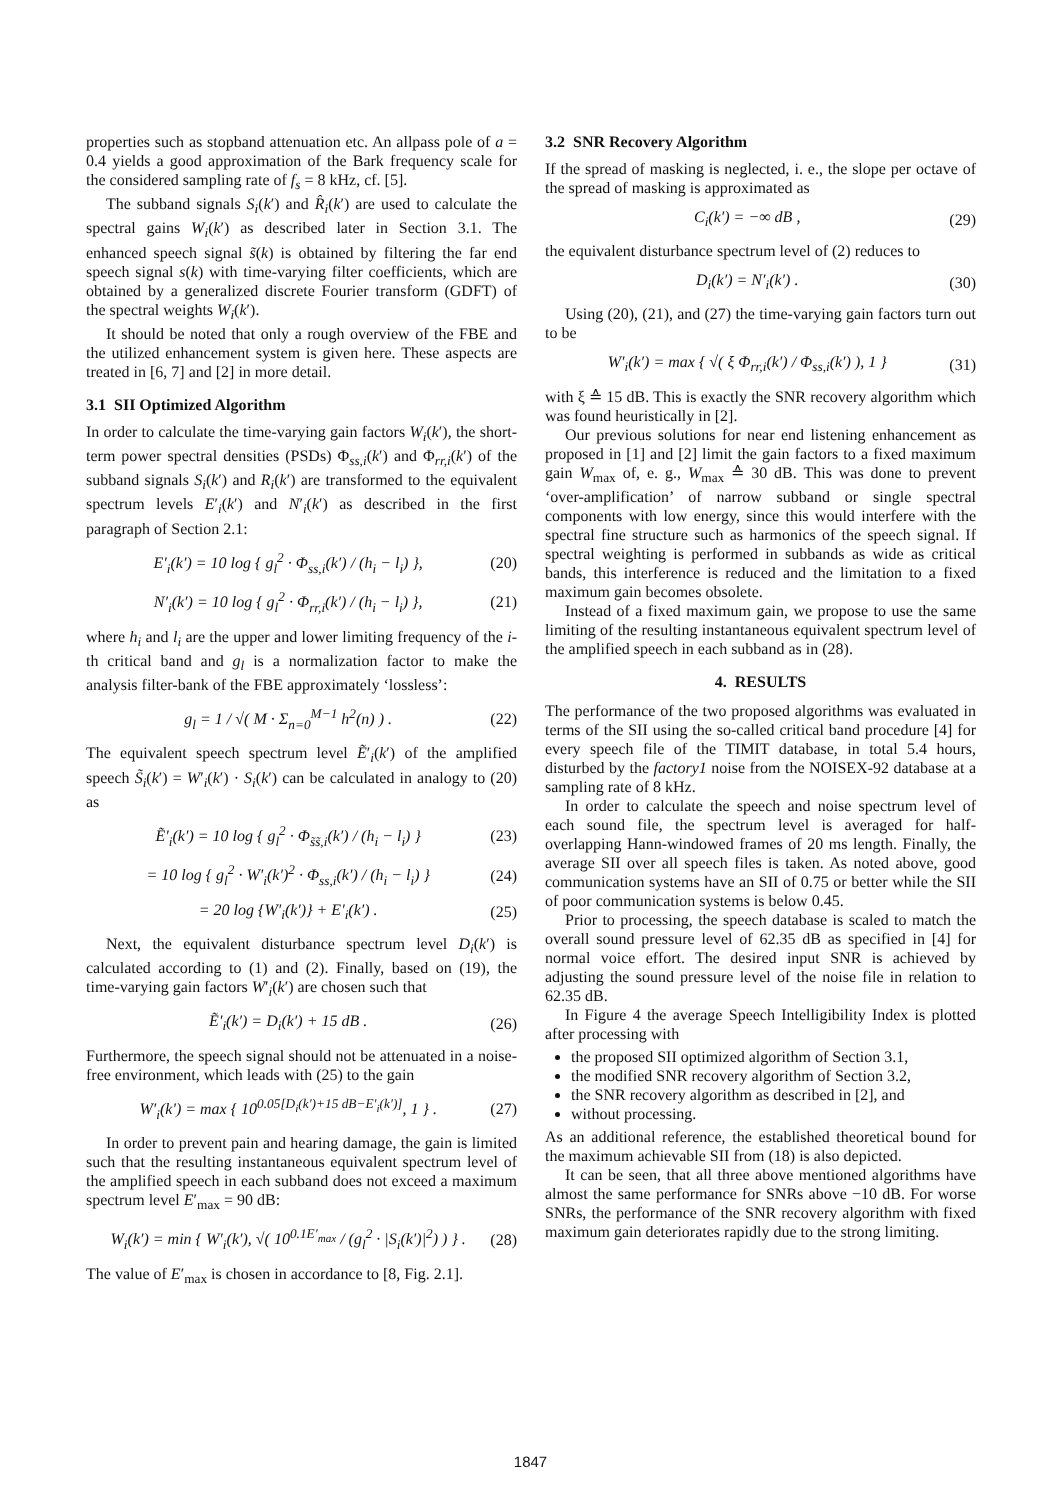properties such as stopband attenuation etc. An allpass pole of a = 0.4 yields a good approximation of the Bark frequency scale for the considered sampling rate of f<sub>s</sub> = 8 kHz, cf. [5].
The subband signals S<sub>i</sub>(k′) and R̂<sub>i</sub>(k′) are used to calculate the spectral gains W<sub>i</sub>(k′) as described later in Section 3.1. The enhanced speech signal s̃(k) is obtained by filtering the far end speech signal s(k) with time-varying filter coefficients, which are obtained by a generalized discrete Fourier transform (GDFT) of the spectral weights W<sub>i</sub>(k′).
It should be noted that only a rough overview of the FBE and the utilized enhancement system is given here. These aspects are treated in [6, 7] and [2] in more detail.
3.1 SII Optimized Algorithm
In order to calculate the time-varying gain factors W<sub>i</sub>(k′), the short-term power spectral densities (PSDs) Φ<sub>ss,i</sub>(k′) and Φ<sub>rr,i</sub>(k′) of the subband signals S<sub>i</sub>(k′) and R<sub>i</sub>(k′) are transformed to the equivalent spectrum levels E′<sub>i</sub>(k′) and N′<sub>i</sub>(k′) as described in the first paragraph of Section 2.1:
E′<sub>i</sub>(k′) = 10 log { g<sub>l</sub><sup>2</sup> · Φ<sub>ss,i</sub>(k′) / (h<sub>i</sub> − l<sub>i</sub>) }, (20)
N′<sub>i</sub>(k′) = 10 log { g<sub>l</sub><sup>2</sup> · Φ<sub>rr,i</sub>(k′) / (h<sub>i</sub> − l<sub>i</sub>) }, (21)
where h<sub>i</sub> and l<sub>i</sub> are the upper and lower limiting frequency of the i-th critical band and g<sub>l</sub> is a normalization factor to make the analysis filter-bank of the FBE approximately ‘lossless’:
g<sub>l</sub> = 1 / √( M · Σ<sub>n=0</sub><sup>M−1</sup> h<sup>2</sup>(n) ) . (22)
The equivalent speech spectrum level Ẽ′<sub>i</sub>(k′) of the amplified speech S̃<sub>i</sub>(k′) = W′<sub>i</sub>(k′) · S<sub>i</sub>(k′) can be calculated in analogy to (20) as
Ẽ′<sub>i</sub>(k′) = 10 log { g<sub>l</sub><sup>2</sup> · Φ<sub>s̃s̃,i</sub>(k′) / (h<sub>i</sub> − l<sub>i</sub>) } (23)
= 10 log { g<sub>l</sub><sup>2</sup> · W′<sub>i</sub>(k′)<sup>2</sup> · Φ<sub>ss,i</sub>(k′) / (h<sub>i</sub> − l<sub>i</sub>) } (24)
= 20 log {W′<sub>i</sub>(k′)} + E′<sub>i</sub>(k′) . (25)
Next, the equivalent disturbance spectrum level D<sub>i</sub>(k′) is calculated according to (1) and (2). Finally, based on (19), the time-varying gain factors W′<sub>i</sub>(k′) are chosen such that
Ẽ′<sub>i</sub>(k′) = D<sub>i</sub>(k′) + 15 dB . (26)
Furthermore, the speech signal should not be attenuated in a noise-free environment, which leads with (25) to the gain
W′<sub>i</sub>(k′) = max { 10<sup>0.05[D<sub>i</sub>(k′)+15 dB−E′<sub>i</sub>(k′)]</sup>, 1 } . (27)
In order to prevent pain and hearing damage, the gain is limited such that the resulting instantaneous equivalent spectrum level of the amplified speech in each subband does not exceed a maximum spectrum level E′<sub>max</sub> = 90 dB:
W<sub>i</sub>(k′) = min { W′<sub>i</sub>(k′), √( 10<sup>0.1E′<sub>max</sub></sup> / (g<sub>l</sub><sup>2</sup> · |S<sub>i</sub>(k′)|<sup>2</sup>) ) } . (28)
The value of E′<sub>max</sub> is chosen in accordance to [8, Fig. 2.1].
3.2 SNR Recovery Algorithm
If the spread of masking is neglected, i. e., the slope per octave of the spread of masking is approximated as
C<sub>i</sub>(k′) = −∞ dB , (29)
the equivalent disturbance spectrum level of (2) reduces to
D<sub>i</sub>(k′) = N′<sub>i</sub>(k′) . (30)
Using (20), (21), and (27) the time-varying gain factors turn out to be
W′<sub>i</sub>(k′) = max { √( ξ Φ<sub>rr,i</sub>(k′) / Φ<sub>ss,i</sub>(k′) ), 1 } (31)
with ξ ≙ 15 dB. This is exactly the SNR recovery algorithm which was found heuristically in [2].
Our previous solutions for near end listening enhancement as proposed in [1] and [2] limit the gain factors to a fixed maximum gain W<sub>max</sub> of, e. g., W<sub>max</sub> ≙ 30 dB. This was done to prevent ‘over-amplification’ of narrow subband or single spectral components with low energy, since this would interfere with the spectral fine structure such as harmonics of the speech signal. If spectral weighting is performed in subbands as wide as critical bands, this interference is reduced and the limitation to a fixed maximum gain becomes obsolete.
Instead of a fixed maximum gain, we propose to use the same limiting of the resulting instantaneous equivalent spectrum level of the amplified speech in each subband as in (28).
4. RESULTS
The performance of the two proposed algorithms was evaluated in terms of the SII using the so-called critical band procedure [4] for every speech file of the TIMIT database, in total 5.4 hours, disturbed by the factory1 noise from the NOISEX-92 database at a sampling rate of 8 kHz.
In order to calculate the speech and noise spectrum level of each sound file, the spectrum level is averaged for half-overlapping Hann-windowed frames of 20 ms length. Finally, the average SII over all speech files is taken. As noted above, good communication systems have an SII of 0.75 or better while the SII of poor communication systems is below 0.45.
Prior to processing, the speech database is scaled to match the overall sound pressure level of 62.35 dB as specified in [4] for normal voice effort. The desired input SNR is achieved by adjusting the sound pressure level of the noise file in relation to 62.35 dB.
In Figure 4 the average Speech Intelligibility Index is plotted after processing with
the proposed SII optimized algorithm of Section 3.1,
the modified SNR recovery algorithm of Section 3.2,
the SNR recovery algorithm as described in [2], and
without processing.
As an additional reference, the established theoretical bound for the maximum achievable SII from (18) is also depicted.
It can be seen, that all three above mentioned algorithms have almost the same performance for SNRs above −10 dB. For worse SNRs, the performance of the SNR recovery algorithm with fixed maximum gain deteriorates rapidly due to the strong limiting.
1847